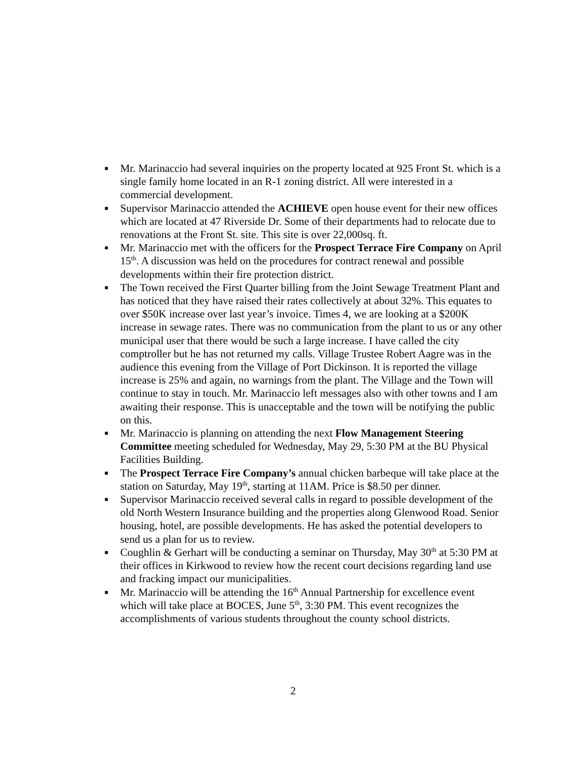■ Mr. Marinaccio had several inquiries on the property located at 925 Front St. which is a single family home located in an R-1 zoning district. All were interested in a commercial development.
■ Supervisor Marinaccio attended the ACHIEVE open house event for their new offices which are located at 47 Riverside Dr. Some of their departments had to relocate due to renovations at the Front St. site. This site is over 22,000sq. ft.
■ Mr. Marinaccio met with the officers for the Prospect Terrace Fire Company on April 15<sup>th</sup>. A discussion was held on the procedures for contract renewal and possible developments within their fire protection district.
■ The Town received the First Quarter billing from the Joint Sewage Treatment Plant and has noticed that they have raised their rates collectively at about 32%. This equates to over $50K increase over last year’s invoice. Times 4, we are looking at a $200K increase in sewage rates. There was no communication from the plant to us or any other municipal user that there would be such a large increase. I have called the city comptroller but he has not returned my calls. Village Trustee Robert Aagre was in the audience this evening from the Village of Port Dickinson. It is reported the village increase is 25% and again, no warnings from the plant. The Village and the Town will continue to stay in touch. Mr. Marinaccio left messages also with other towns and I am awaiting their response. This is unacceptable and the town will be notifying the public on this.
■ Mr. Marinaccio is planning on attending the next Flow Management Steering Committee meeting scheduled for Wednesday, May 29, 5:30 PM at the BU Physical Facilities Building.
■ The Prospect Terrace Fire Company’s annual chicken barbeque will take place at the station on Saturday, May 19<sup>th</sup>, starting at 11AM. Price is $8.50 per dinner.
■ Supervisor Marinaccio received several calls in regard to possible development of the old North Western Insurance building and the properties along Glenwood Road. Senior housing, hotel, are possible developments. He has asked the potential developers to send us a plan for us to review.
■ Coughlin & Gerhart will be conducting a seminar on Thursday, May 30<sup>th</sup> at 5:30 PM at their offices in Kirkwood to review how the recent court decisions regarding land use and fracking impact our municipalities.
■ Mr. Marinaccio will be attending the 16<sup>th</sup> Annual Partnership for excellence event which will take place at BOCES, June 5<sup>th</sup>, 3:30 PM. This event recognizes the accomplishments of various students throughout the county school districts.
2